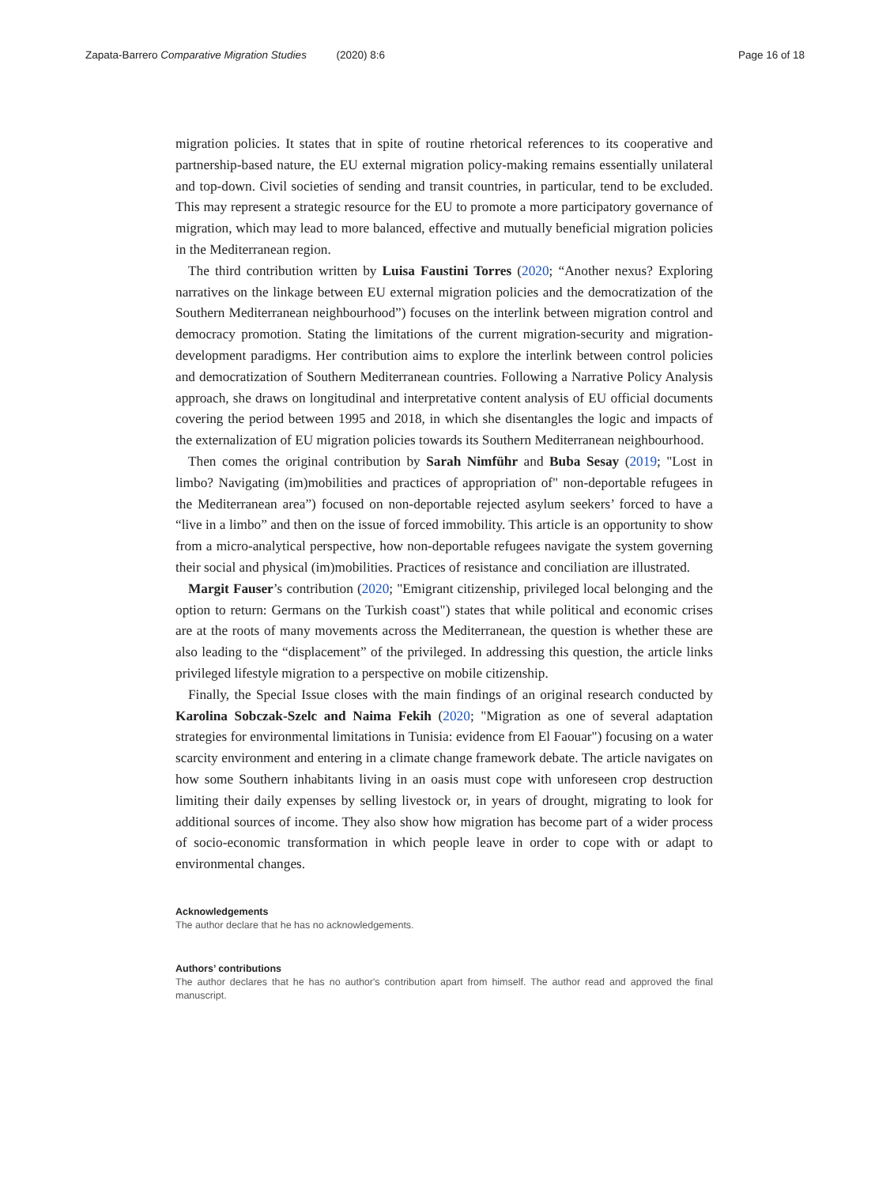Zapata-Barrero Comparative Migration Studies (2020) 8:6
Page 16 of 18
migration policies. It states that in spite of routine rhetorical references to its cooperative and partnership-based nature, the EU external migration policy-making remains essentially unilateral and top-down. Civil societies of sending and transit countries, in particular, tend to be excluded. This may represent a strategic resource for the EU to promote a more participatory governance of migration, which may lead to more balanced, effective and mutually beneficial migration policies in the Mediterranean region.
The third contribution written by Luisa Faustini Torres (2020; “Another nexus? Exploring narratives on the linkage between EU external migration policies and the democratization of the Southern Mediterranean neighbourhood”) focuses on the interlink between migration control and democracy promotion. Stating the limitations of the current migration-security and migration-development paradigms. Her contribution aims to explore the interlink between control policies and democratization of Southern Mediterranean countries. Following a Narrative Policy Analysis approach, she draws on longitudinal and interpretative content analysis of EU official documents covering the period between 1995 and 2018, in which she disentangles the logic and impacts of the externalization of EU migration policies towards its Southern Mediterranean neighbourhood.
Then comes the original contribution by Sarah Nimführ and Buba Sesay (2019; "Lost in limbo? Navigating (im)mobilities and practices of appropriation of" non-deportable refugees in the Mediterranean area”) focused on non-deportable rejected asylum seekers’ forced to have a “live in a limbo” and then on the issue of forced immobility. This article is an opportunity to show from a micro-analytical perspective, how non-deportable refugees navigate the system governing their social and physical (im)mobilities. Practices of resistance and conciliation are illustrated.
Margit Fauser’s contribution (2020; "Emigrant citizenship, privileged local belonging and the option to return: Germans on the Turkish coast") states that while political and economic crises are at the roots of many movements across the Mediterranean, the question is whether these are also leading to the “displacement” of the privileged. In addressing this question, the article links privileged lifestyle migration to a perspective on mobile citizenship.
Finally, the Special Issue closes with the main findings of an original research conducted by Karolina Sobczak-Szelc and Naima Fekih (2020; "Migration as one of several adaptation strategies for environmental limitations in Tunisia: evidence from El Faouar") focusing on a water scarcity environment and entering in a climate change framework debate. The article navigates on how some Southern inhabitants living in an oasis must cope with unforeseen crop destruction limiting their daily expenses by selling livestock or, in years of drought, migrating to look for additional sources of income. They also show how migration has become part of a wider process of socio-economic transformation in which people leave in order to cope with or adapt to environmental changes.
Acknowledgements
The author declare that he has no acknowledgements.
Authors’ contributions
The author declares that he has no author's contribution apart from himself. The author read and approved the final manuscript.